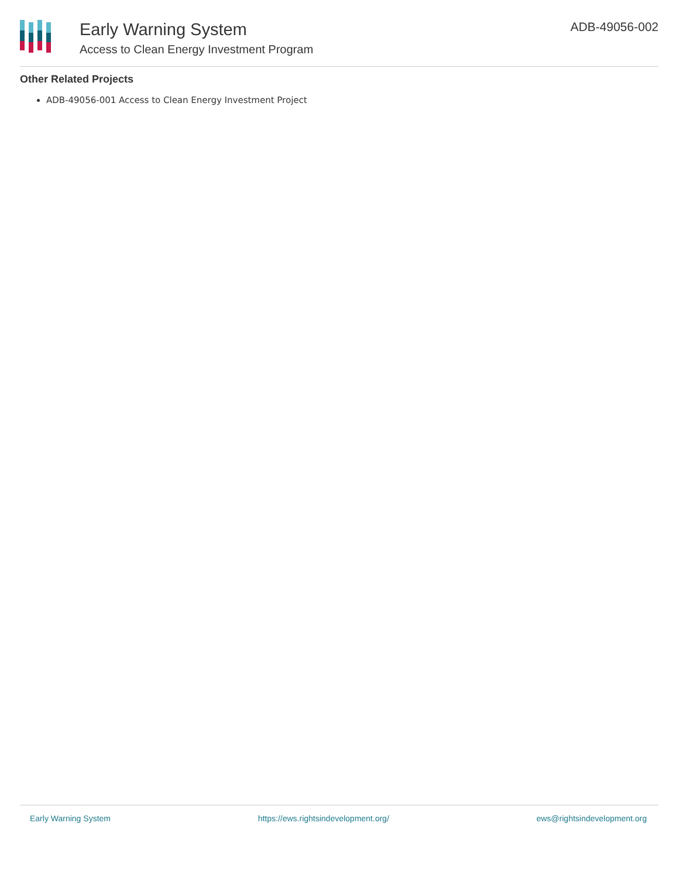Early Warning System
Access to Clean Energy Investment Program
ADB-49056-002
Other Related Projects
ADB-49056-001 Access to Clean Energy Investment Project
Early Warning System https://ews.rightsindevelopment.org/ ews@rightsindevelopment.org